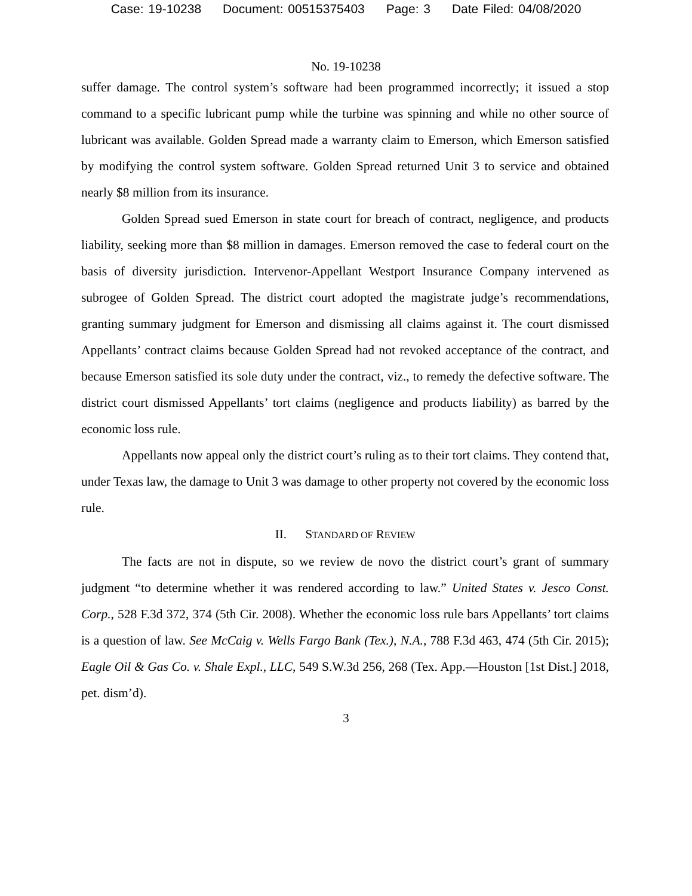Case: 19-10238 Document: 00515375403 Page: 3 Date Filed: 04/08/2020
No. 19-10238
suffer damage. The control system’s software had been programmed incorrectly; it issued a stop command to a specific lubricant pump while the turbine was spinning and while no other source of lubricant was available. Golden Spread made a warranty claim to Emerson, which Emerson satisfied by modifying the control system software. Golden Spread returned Unit 3 to service and obtained nearly $8 million from its insurance.
Golden Spread sued Emerson in state court for breach of contract, negligence, and products liability, seeking more than $8 million in damages. Emerson removed the case to federal court on the basis of diversity jurisdiction. Intervenor-Appellant Westport Insurance Company intervened as subrogee of Golden Spread. The district court adopted the magistrate judge’s recommendations, granting summary judgment for Emerson and dismissing all claims against it. The court dismissed Appellants’ contract claims because Golden Spread had not revoked acceptance of the contract, and because Emerson satisfied its sole duty under the contract, viz., to remedy the defective software. The district court dismissed Appellants’ tort claims (negligence and products liability) as barred by the economic loss rule.
Appellants now appeal only the district court’s ruling as to their tort claims. They contend that, under Texas law, the damage to Unit 3 was damage to other property not covered by the economic loss rule.
II. STANDARD OF REVIEW
The facts are not in dispute, so we review de novo the district court’s grant of summary judgment “to determine whether it was rendered according to law.” United States v. Jesco Const. Corp., 528 F.3d 372, 374 (5th Cir. 2008). Whether the economic loss rule bars Appellants’ tort claims is a question of law. See McCaig v. Wells Fargo Bank (Tex.), N.A., 788 F.3d 463, 474 (5th Cir. 2015); Eagle Oil & Gas Co. v. Shale Expl., LLC, 549 S.W.3d 256, 268 (Tex. App.—Houston [1st Dist.] 2018, pet. dism’d).
3